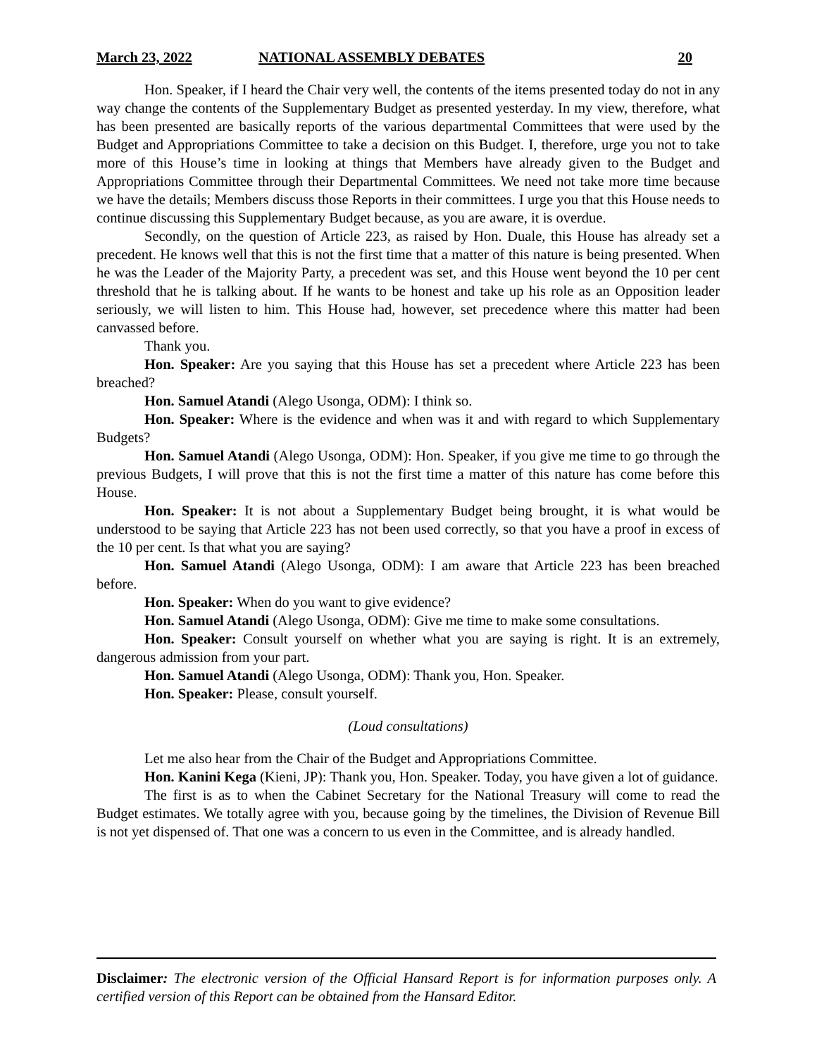March 23, 2022 NATIONAL ASSEMBLY DEBATES 20
Hon. Speaker, if I heard the Chair very well, the contents of the items presented today do not in any way change the contents of the Supplementary Budget as presented yesterday. In my view, therefore, what has been presented are basically reports of the various departmental Committees that were used by the Budget and Appropriations Committee to take a decision on this Budget. I, therefore, urge you not to take more of this House’s time in looking at things that Members have already given to the Budget and Appropriations Committee through their Departmental Committees. We need not take more time because we have the details; Members discuss those Reports in their committees. I urge you that this House needs to continue discussing this Supplementary Budget because, as you are aware, it is overdue.
Secondly, on the question of Article 223, as raised by Hon. Duale, this House has already set a precedent. He knows well that this is not the first time that a matter of this nature is being presented. When he was the Leader of the Majority Party, a precedent was set, and this House went beyond the 10 per cent threshold that he is talking about. If he wants to be honest and take up his role as an Opposition leader seriously, we will listen to him. This House had, however, set precedence where this matter had been canvassed before.
Thank you.
Hon. Speaker: Are you saying that this House has set a precedent where Article 223 has been breached?
Hon. Samuel Atandi (Alego Usonga, ODM): I think so.
Hon. Speaker: Where is the evidence and when was it and with regard to which Supplementary Budgets?
Hon. Samuel Atandi (Alego Usonga, ODM): Hon. Speaker, if you give me time to go through the previous Budgets, I will prove that this is not the first time a matter of this nature has come before this House.
Hon. Speaker: It is not about a Supplementary Budget being brought, it is what would be understood to be saying that Article 223 has not been used correctly, so that you have a proof in excess of the 10 per cent. Is that what you are saying?
Hon. Samuel Atandi (Alego Usonga, ODM): I am aware that Article 223 has been breached before.
Hon. Speaker: When do you want to give evidence?
Hon. Samuel Atandi (Alego Usonga, ODM): Give me time to make some consultations.
Hon. Speaker: Consult yourself on whether what you are saying is right. It is an extremely, dangerous admission from your part.
Hon. Samuel Atandi (Alego Usonga, ODM): Thank you, Hon. Speaker.
Hon. Speaker: Please, consult yourself.
(Loud consultations)
Let me also hear from the Chair of the Budget and Appropriations Committee.
Hon. Kanini Kega (Kieni, JP): Thank you, Hon. Speaker. Today, you have given a lot of guidance.
The first is as to when the Cabinet Secretary for the National Treasury will come to read the Budget estimates. We totally agree with you, because going by the timelines, the Division of Revenue Bill is not yet dispensed of. That one was a concern to us even in the Committee, and is already handled.
Disclaimer: The electronic version of the Official Hansard Report is for information purposes only. A certified version of this Report can be obtained from the Hansard Editor.